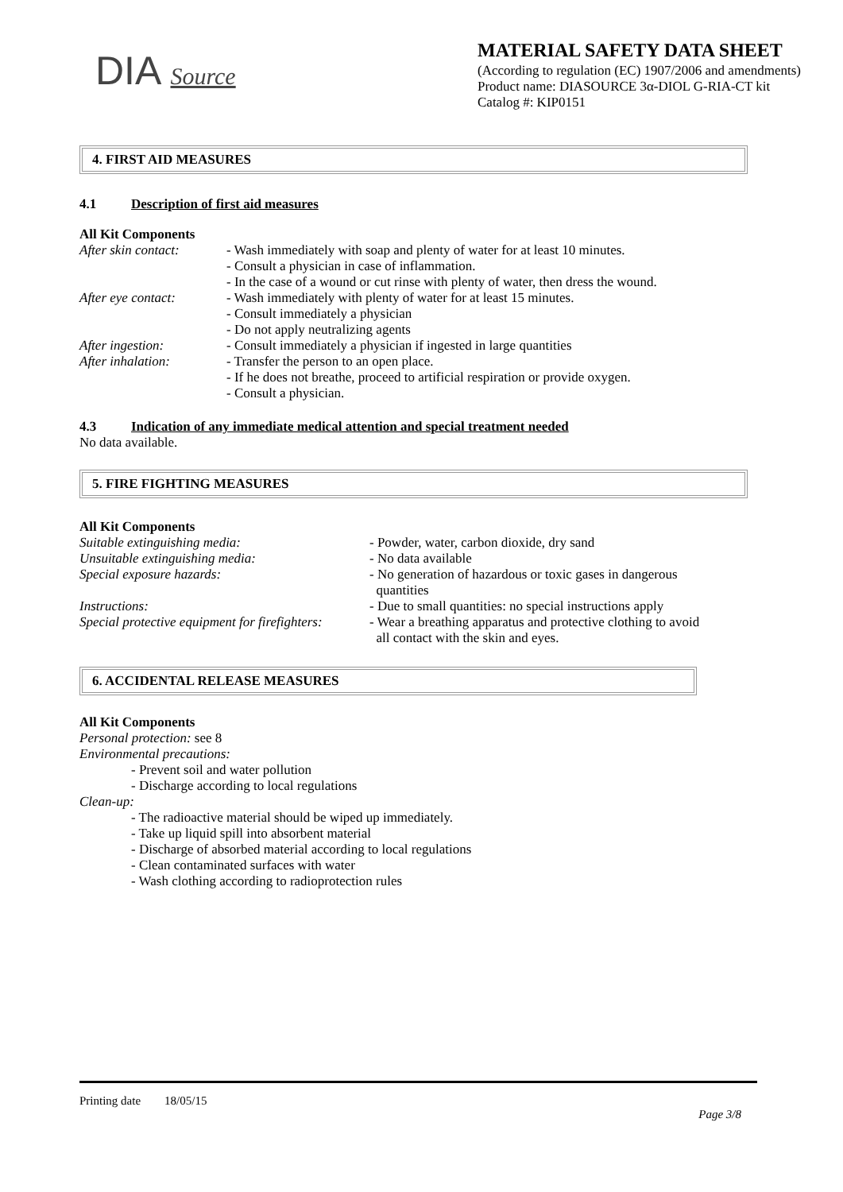DIA Source
MATERIAL SAFETY DATA SHEET
(According to regulation (EC) 1907/2006 and amendments)
Product name: DIASOURCE 3α-DIOL G-RIA-CT kit
Catalog #: KIP0151
4. FIRST AID MEASURES
4.1 Description of first aid measures
All Kit Components
After skin contact:
- Wash immediately with soap and plenty of water for at least 10 minutes.
- Consult a physician in case of inflammation.
- In the case of a wound or cut rinse with plenty of water, then dress the wound.
After eye contact: - Wash immediately with plenty of water for at least 15 minutes.
- Consult immediately a physician
- Do not apply neutralizing agents
After ingestion: - Consult immediately a physician if ingested in large quantities
After inhalation: - Transfer the person to an open place.
- If he does not breathe, proceed to artificial respiration or provide oxygen.
- Consult a physician.
4.3 Indication of any immediate medical attention and special treatment needed
No data available.
5. FIRE FIGHTING MEASURES
All Kit Components
Suitable extinguishing media: - Powder, water, carbon dioxide, dry sand
Unsuitable extinguishing media: - No data available
Special exposure hazards: - No generation of hazardous or toxic gases in dangerous
quantities
Instructions: - Due to small quantities: no special instructions apply
Special protective equipment for firefighters:
- Wear a breathing apparatus and protective clothing to avoid
all contact with the skin and eyes.
6. ACCIDENTAL RELEASE MEASURES
All Kit Components
Personal protection: see 8
Environmental precautions:
- Prevent soil and water pollution
- Discharge according to local regulations
Clean-up:
- The radioactive material should be wiped up immediately.
- Take up liquid spill into absorbent material
- Discharge of absorbed material according to local regulations
- Clean contaminated surfaces with water
- Wash clothing according to radioprotection rules
Printing date 18/05/15
Page 3/8